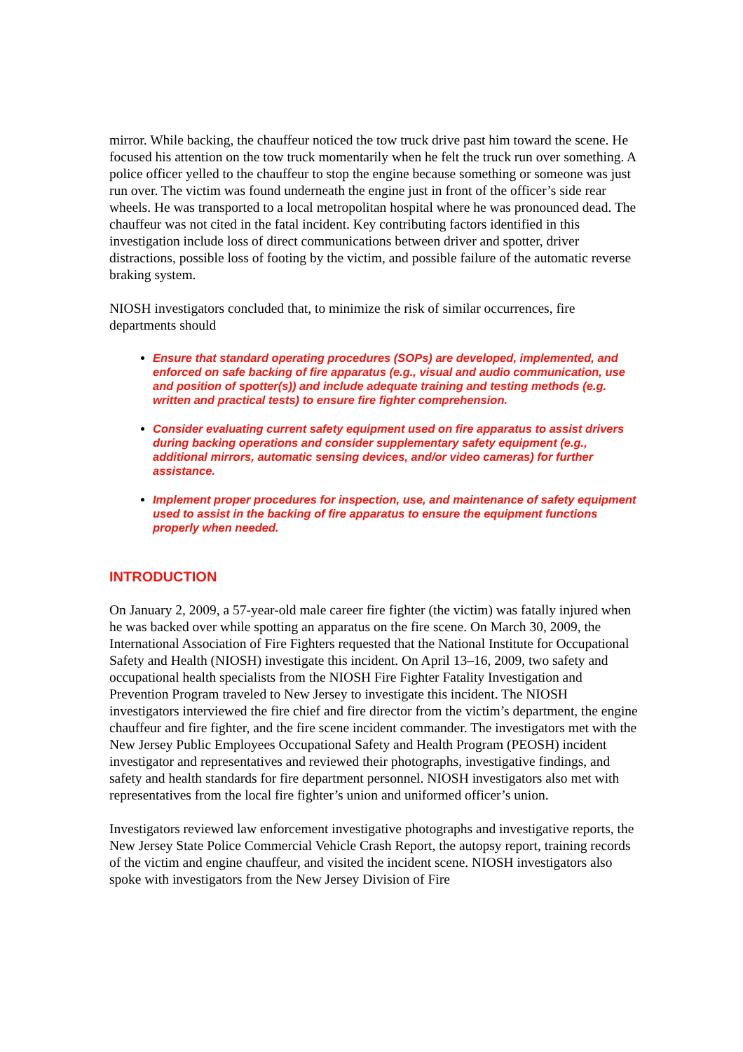mirror. While backing, the chauffeur noticed the tow truck drive past him toward the scene. He focused his attention on the tow truck momentarily when he felt the truck run over something. A police officer yelled to the chauffeur to stop the engine because something or someone was just run over. The victim was found underneath the engine just in front of the officer’s side rear wheels. He was transported to a local metropolitan hospital where he was pronounced dead. The chauffeur was not cited in the fatal incident. Key contributing factors identified in this investigation include loss of direct communications between driver and spotter, driver distractions, possible loss of footing by the victim, and possible failure of the automatic reverse braking system.
NIOSH investigators concluded that, to minimize the risk of similar occurrences, fire departments should
Ensure that standard operating procedures (SOPs) are developed, implemented, and enforced on safe backing of fire apparatus (e.g., visual and audio communication, use and position of spotter(s)) and include adequate training and testing methods (e.g. written and practical tests) to ensure fire fighter comprehension.
Consider evaluating current safety equipment used on fire apparatus to assist drivers during backing operations and consider supplementary safety equipment (e.g., additional mirrors, automatic sensing devices, and/or video cameras) for further assistance.
Implement proper procedures for inspection, use, and maintenance of safety equipment used to assist in the backing of fire apparatus to ensure the equipment functions properly when needed.
INTRODUCTION
On January 2, 2009, a 57-year-old male career fire fighter (the victim) was fatally injured when he was backed over while spotting an apparatus on the fire scene. On March 30, 2009, the International Association of Fire Fighters requested that the National Institute for Occupational Safety and Health (NIOSH) investigate this incident. On April 13–16, 2009, two safety and occupational health specialists from the NIOSH Fire Fighter Fatality Investigation and Prevention Program traveled to New Jersey to investigate this incident. The NIOSH investigators interviewed the fire chief and fire director from the victim’s department, the engine chauffeur and fire fighter, and the fire scene incident commander. The investigators met with the New Jersey Public Employees Occupational Safety and Health Program (PEOSH) incident investigator and representatives and reviewed their photographs, investigative findings, and safety and health standards for fire department personnel. NIOSH investigators also met with representatives from the local fire fighter’s union and uniformed officer’s union.
Investigators reviewed law enforcement investigative photographs and investigative reports, the New Jersey State Police Commercial Vehicle Crash Report, the autopsy report, training records of the victim and engine chauffeur, and visited the incident scene. NIOSH investigators also spoke with investigators from the New Jersey Division of Fire